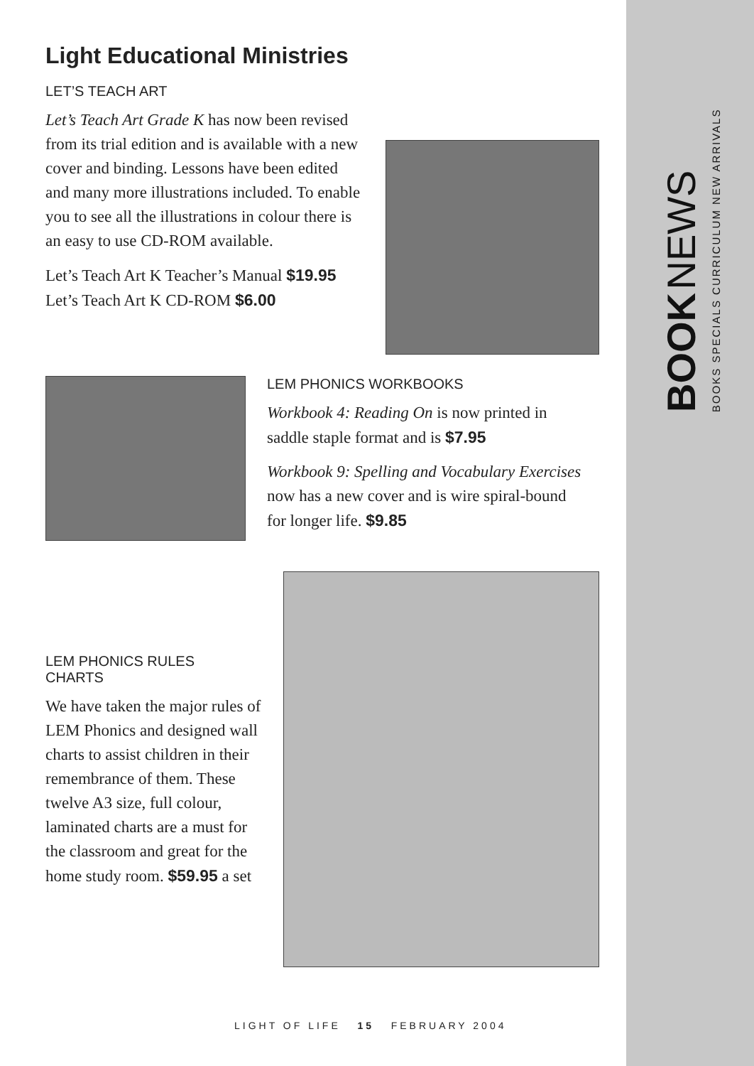BOOK NEWS
BOOKS SPECIALS CURRICULUM NEW ARRIVALS
Light Educational Ministries
LET’S TEACH ART
Let’s Teach Art Grade K has now been revised from its trial edition and is available with a new cover and binding. Lessons have been edited and many more illustrations included. To enable you to see all the illustrations in colour there is an easy to use CD-ROM available.
Let’s Teach Art K Teacher’s Manual $19.95
Let’s Teach Art K CD-ROM $6.00
LEM PHONICS WORKBOOKS
Workbook 4: Reading On is now printed in saddle staple format and is $7.95
Workbook 9: Spelling and Vocabulary Exercises now has a new cover and is wire spiral-bound for longer life. $9.85
LEM PHONICS RULES
CHARTS
We have taken the major rules of LEM Phonics and designed wall charts to assist children in their remembrance of them. These twelve A3 size, full colour, laminated charts are a must for the classroom and great for the home study room. $59.95 a set
LIGHT OF LIFE 15 FEBRUARY 2004